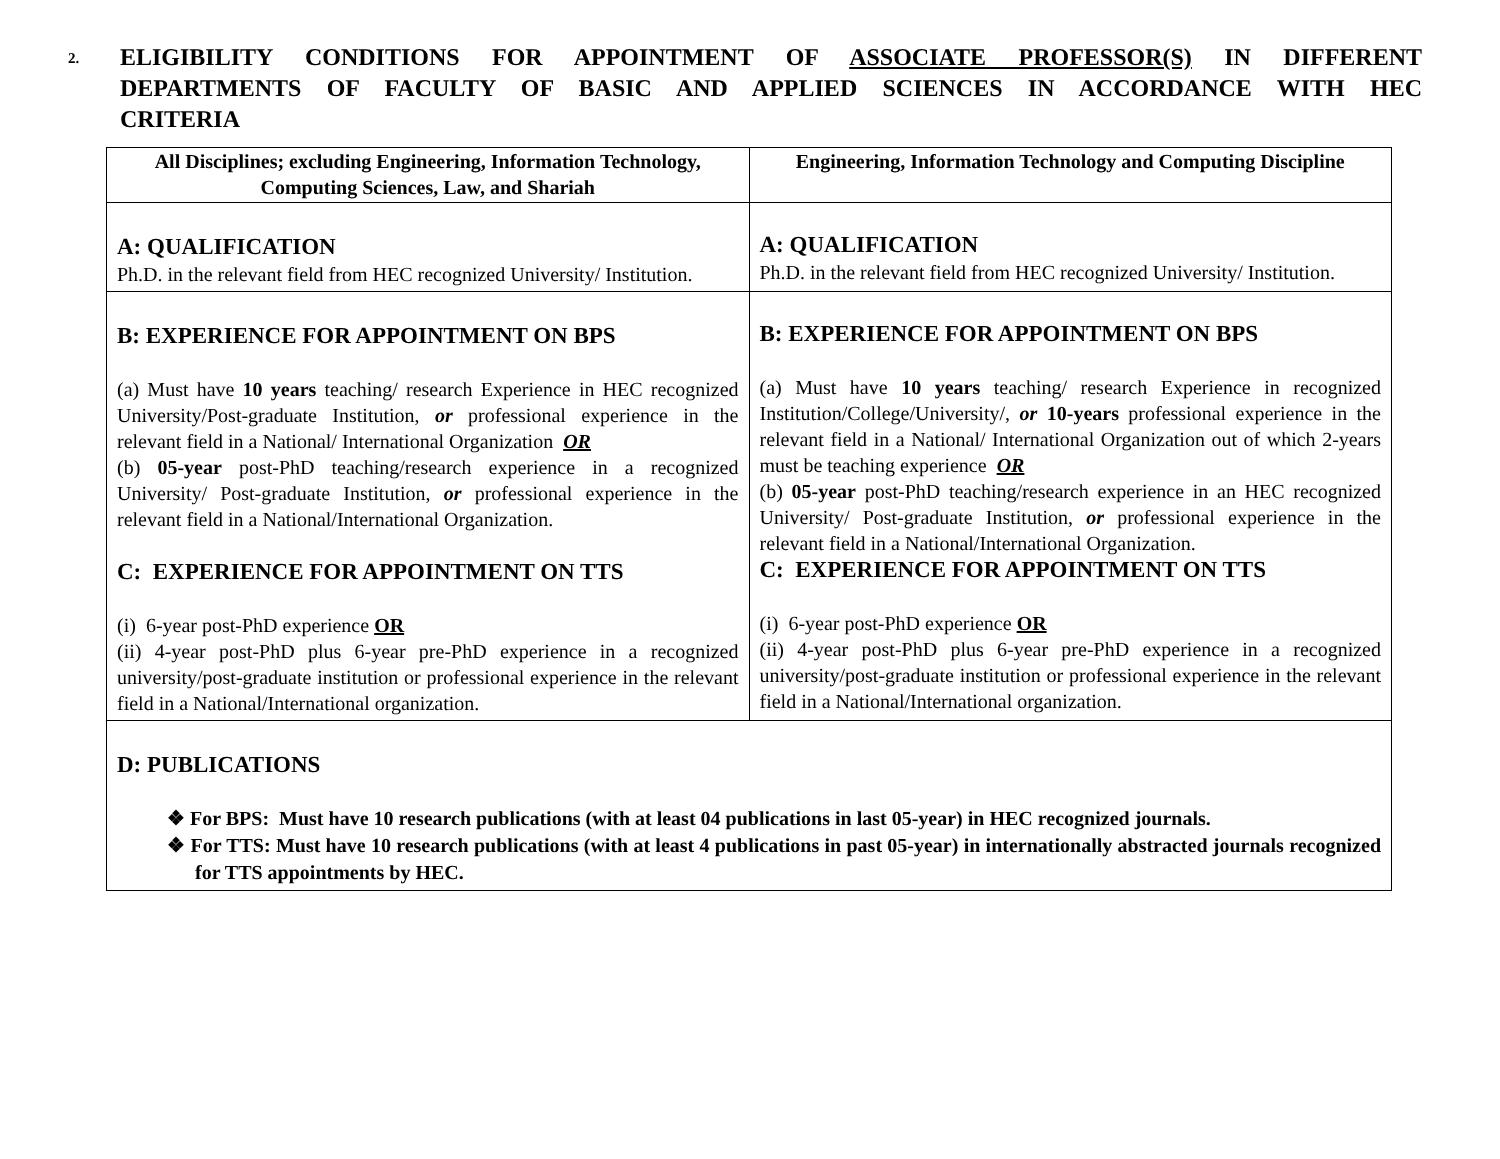2.
ELIGIBILITY CONDITIONS FOR APPOINTMENT OF ASSOCIATE PROFESSOR(S) IN DIFFERENT DEPARTMENTS OF FACULTY OF BASIC AND APPLIED SCIENCES IN ACCORDANCE WITH HEC CRITERIA
| All Disciplines; excluding Engineering, Information Technology, Computing Sciences, Law, and Shariah | Engineering, Information Technology and Computing Discipline |
| --- | --- |
| A: QUALIFICATION Ph.D. in the relevant field from HEC recognized University/ Institution. | A: QUALIFICATION Ph.D. in the relevant field from HEC recognized University/ Institution. |
| B: EXPERIENCE FOR APPOINTMENT ON BPS (a) Must have 10 years teaching/ research Experience in HEC recognized University/Post-graduate Institution, or professional experience in the relevant field in a National/ International Organization OR (b) 05-year post-PhD teaching/research experience in a recognized University/ Post-graduate Institution, or professional experience in the relevant field in a National/International Organization. C: EXPERIENCE FOR APPOINTMENT ON TTS (i) 6-year post-PhD experience OR (ii) 4-year post-PhD plus 6-year pre-PhD experience in a recognized university/post-graduate institution or professional experience in the relevant field in a National/International organization. | B: EXPERIENCE FOR APPOINTMENT ON BPS (a) Must have 10 years teaching/ research Experience in recognized Institution/College/University/, or 10-years professional experience in the relevant field in a National/ International Organization out of which 2-years must be teaching experience OR (b) 05-year post-PhD teaching/research experience in an HEC recognized University/ Post-graduate Institution, or professional experience in the relevant field in a National/International Organization. C: EXPERIENCE FOR APPOINTMENT ON TTS (i) 6-year post-PhD experience OR (ii) 4-year post-PhD plus 6-year pre-PhD experience in a recognized university/post-graduate institution or professional experience in the relevant field in a National/International organization. |
| D: PUBLICATIONS ❖ For BPS: Must have 10 research publications (with at least 04 publications in last 05-year) in HEC recognized journals. ❖ For TTS: Must have 10 research publications (with at least 4 publications in past 05-year) in internationally abstracted journals recognized for TTS appointments by HEC. | |